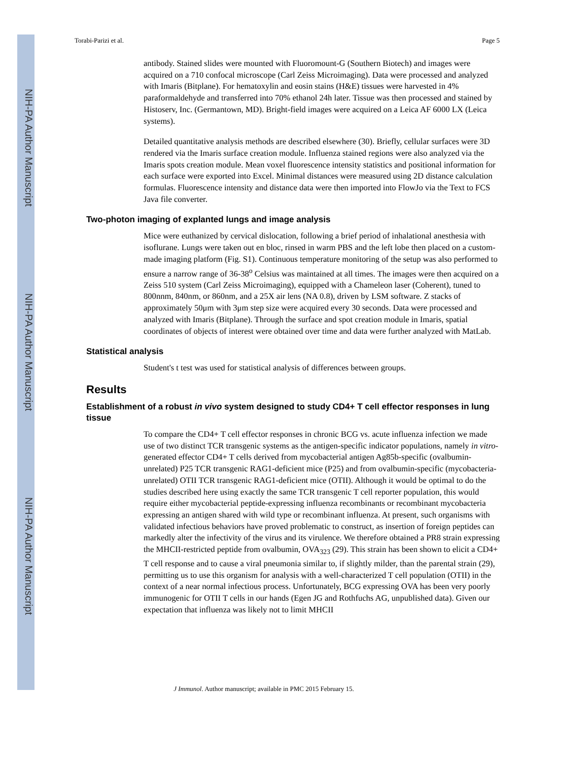NIH-PA Author Manuscript
NIH-PA Author Manuscript
NIH-PA Author Manuscript
Torabi-Parizi et al. Page 5
antibody. Stained slides were mounted with Fluoromount-G (Southern Biotech) and images were acquired on a 710 confocal microscope (Carl Zeiss Microimaging). Data were processed and analyzed with Imaris (Bitplane). For hematoxylin and eosin stains (H&E) tissues were harvested in 4% paraformaldehyde and transferred into 70% ethanol 24h later. Tissue was then processed and stained by Histoserv, Inc. (Germantown, MD). Bright-field images were acquired on a Leica AF 6000 LX (Leica systems).
Detailed quantitative analysis methods are described elsewhere (30). Briefly, cellular surfaces were 3D rendered via the Imaris surface creation module. Influenza stained regions were also analyzed via the Imaris spots creation module. Mean voxel fluorescence intensity statistics and positional information for each surface were exported into Excel. Minimal distances were measured using 2D distance calculation formulas. Fluorescence intensity and distance data were then imported into FlowJo via the Text to FCS Java file converter.
Two-photon imaging of explanted lungs and image analysis
Mice were euthanized by cervical dislocation, following a brief period of inhalational anesthesia with isoflurane. Lungs were taken out en bloc, rinsed in warm PBS and the left lobe then placed on a custom-made imaging platform (Fig. S1). Continuous temperature monitoring of the setup was also performed to ensure a narrow range of 36-38<sup>o</sup> Celsius was maintained at all times. The images were then acquired on a Zeiss 510 system (Carl Zeiss Microimaging), equipped with a Chameleon laser (Coherent), tuned to 800nnm, 840nm, or 860nm, and a 25X air lens (NA 0.8), driven by LSM software. Z stacks of approximately 50μm with 3μm step size were acquired every 30 seconds. Data were processed and analyzed with Imaris (Bitplane). Through the surface and spot creation module in Imaris, spatial coordinates of objects of interest were obtained over time and data were further analyzed with MatLab.
Statistical analysis
Student's t test was used for statistical analysis of differences between groups.
Results
Establishment of a robust in vivo system designed to study CD4+ T cell effector responses in lung tissue
To compare the CD4+ T cell effector responses in chronic BCG vs. acute influenza infection we made use of two distinct TCR transgenic systems as the antigen-specific indicator populations, namely in vitro-generated effector CD4+ T cells derived from mycobacterial antigen Ag85b-specific (ovalbumin-unrelated) P25 TCR transgenic RAG1-deficient mice (P25) and from ovalbumin-specific (mycobacteria-unrelated) OTII TCR transgenic RAG1-deficient mice (OTII). Although it would be optimal to do the studies described here using exactly the same TCR transgenic T cell reporter population, this would require either mycobacterial peptide-expressing influenza recombinants or recombinant mycobacteria expressing an antigen shared with wild type or recombinant influenza. At present, such organisms with validated infectious behaviors have proved problematic to construct, as insertion of foreign peptides can markedly alter the infectivity of the virus and its virulence. We therefore obtained a PR8 strain expressing the MHCII-restricted peptide from ovalbumin, OVA<sub>323</sub> (29). This strain has been shown to elicit a CD4+ T cell response and to cause a viral pneumonia similar to, if slightly milder, than the parental strain (29), permitting us to use this organism for analysis with a well-characterized T cell population (OTII) in the context of a near normal infectious process. Unfortunately, BCG expressing OVA has been very poorly immunogenic for OTII T cells in our hands (Egen JG and Rothfuchs AG, unpublished data). Given our expectation that influenza was likely not to limit MHCII
J Immunol. Author manuscript; available in PMC 2015 February 15.